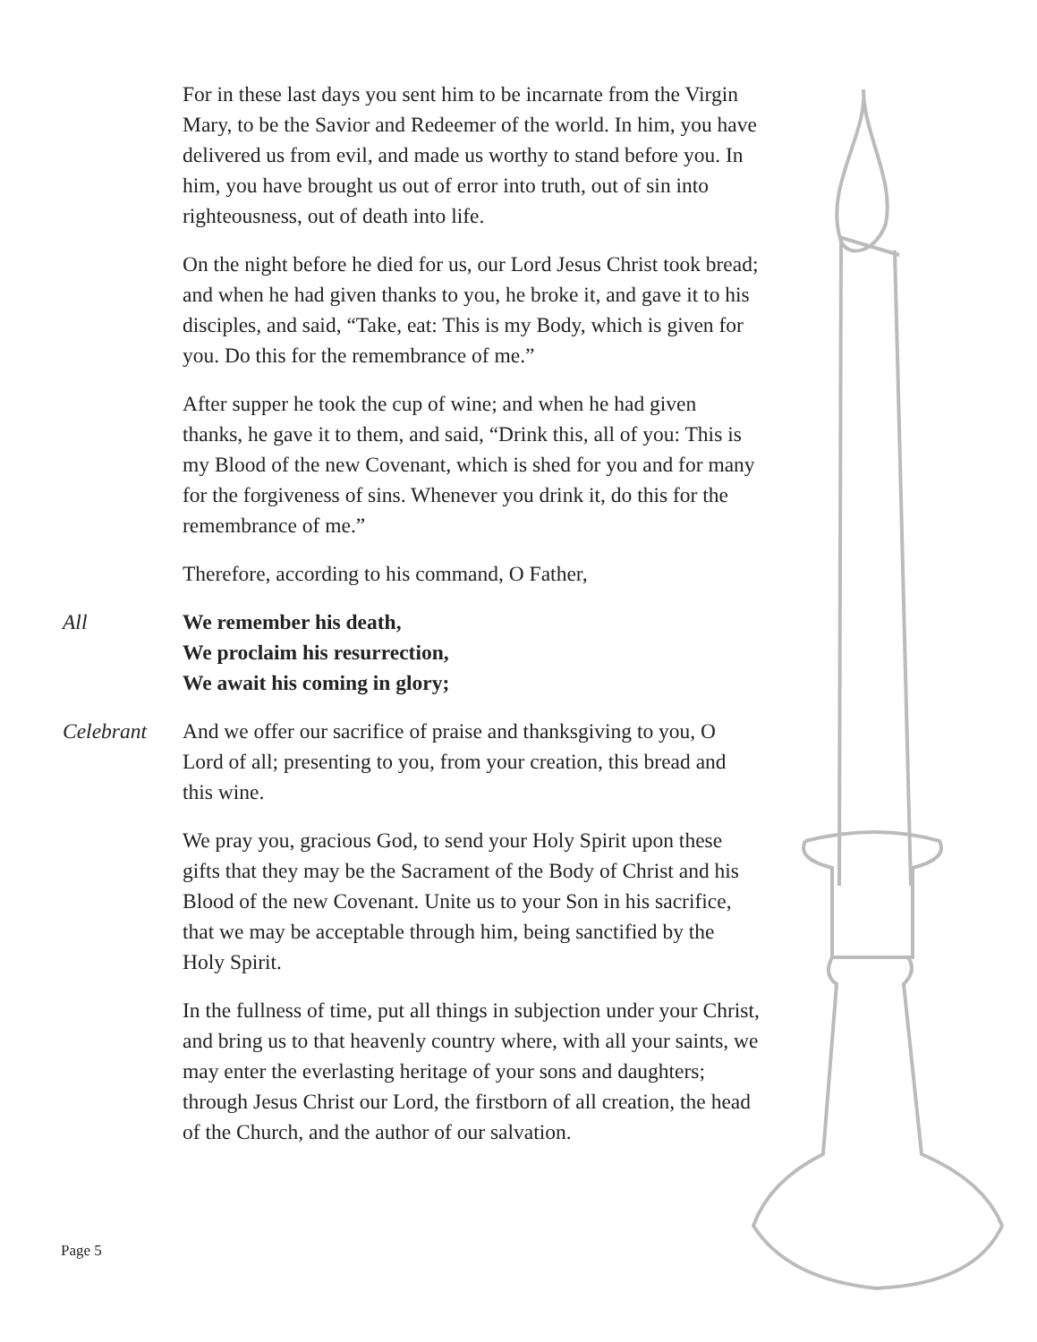For in these last days you sent him to be incarnate from the Virgin Mary, to be the Savior and Redeemer of the world. In him, you have delivered us from evil, and made us worthy to stand before you. In him, you have brought us out of error into truth, out of sin into righteousness, out of death into life.
On the night before he died for us, our Lord Jesus Christ took bread; and when he had given thanks to you, he broke it, and gave it to his disciples, and said, “Take, eat: This is my Body, which is given for you. Do this for the remembrance of me.”
After supper he took the cup of wine; and when he had given thanks, he gave it to them, and said, “Drink this, all of you: This is my Blood of the new Covenant, which is shed for you and for many for the forgiveness of sins. Whenever you drink it, do this for the remembrance of me.”
Therefore, according to his command, O Father,
All We remember his death,
We proclaim his resurrection,
We await his coming in glory;
Celebrant And we offer our sacrifice of praise and thanksgiving to you, O Lord of all; presenting to you, from your creation, this bread and this wine.
We pray you, gracious God, to send your Holy Spirit upon these gifts that they may be the Sacrament of the Body of Christ and his Blood of the new Covenant. Unite us to your Son in his sacrifice, that we may be acceptable through him, being sanctified by the Holy Spirit.
In the fullness of time, put all things in subjection under your Christ, and bring us to that heavenly country where, with all your saints, we may enter the everlasting heritage of your sons and daughters; through Jesus Christ our Lord, the firstborn of all creation, the head of the Church, and the author of our salvation.
Page 5